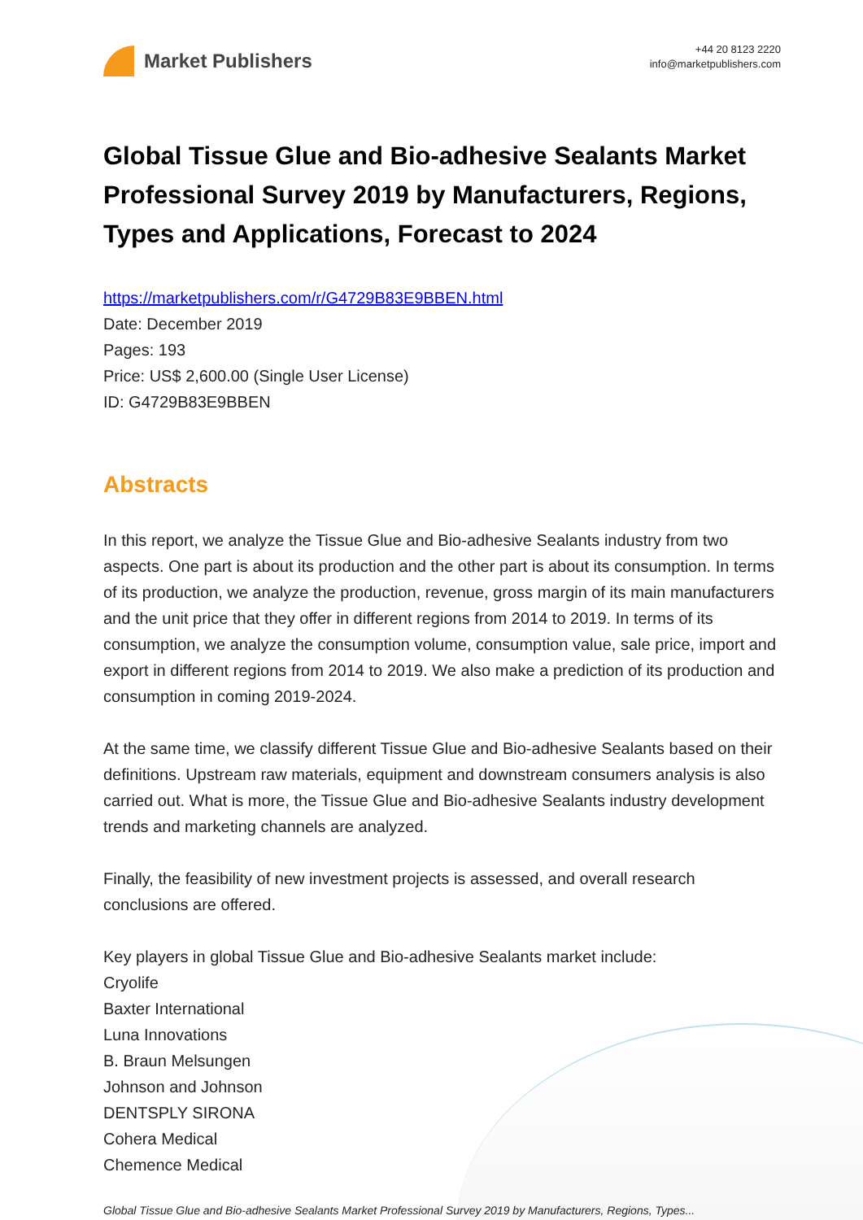Market Publishers
+44 20 8123 2220
info@marketpublishers.com
Global Tissue Glue and Bio-adhesive Sealants Market Professional Survey 2019 by Manufacturers, Regions, Types and Applications, Forecast to 2024
https://marketpublishers.com/r/G4729B83E9BBEN.html
Date: December 2019
Pages: 193
Price: US$ 2,600.00 (Single User License)
ID: G4729B83E9BBEN
Abstracts
In this report, we analyze the Tissue Glue and Bio-adhesive Sealants industry from two aspects. One part is about its production and the other part is about its consumption. In terms of its production, we analyze the production, revenue, gross margin of its main manufacturers and the unit price that they offer in different regions from 2014 to 2019. In terms of its consumption, we analyze the consumption volume, consumption value, sale price, import and export in different regions from 2014 to 2019. We also make a prediction of its production and consumption in coming 2019-2024.
At the same time, we classify different Tissue Glue and Bio-adhesive Sealants based on their definitions. Upstream raw materials, equipment and downstream consumers analysis is also carried out. What is more, the Tissue Glue and Bio-adhesive Sealants industry development trends and marketing channels are analyzed.
Finally, the feasibility of new investment projects is assessed, and overall research conclusions are offered.
Key players in global Tissue Glue and Bio-adhesive Sealants market include:
Cryolife
Baxter International
Luna Innovations
B. Braun Melsungen
Johnson and Johnson
DENTSPLY SIRONA
Cohera Medical
Chemence Medical
Global Tissue Glue and Bio-adhesive Sealants Market Professional Survey 2019 by Manufacturers, Regions, Types...